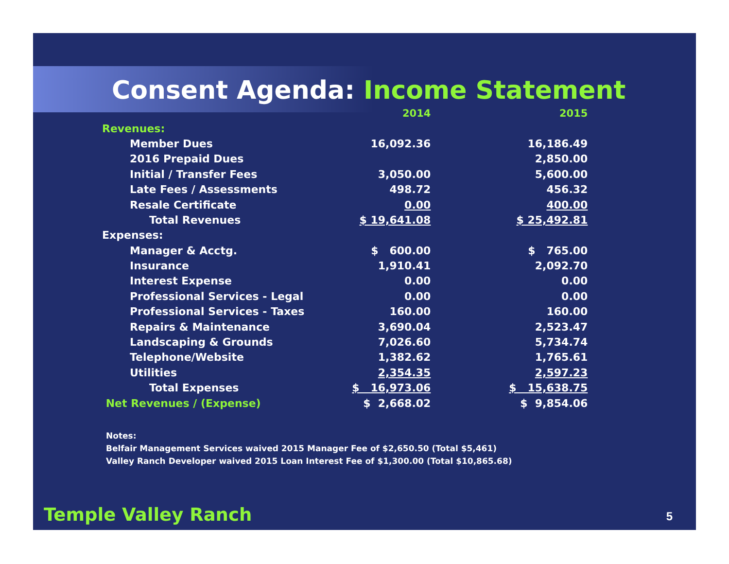Consent Agenda: Income Statement
| | 2014 | 2015 |
| --- | --- | --- |
| Revenues: | | |
| Member Dues | 16,092.36 | 16,186.49 |
| 2016 Prepaid Dues | | 2,850.00 |
| Initial / Transfer Fees | 3,050.00 | 5,600.00 |
| Late Fees / Assessments | 498.72 | 456.32 |
| Resale Certificate | 0.00 | 400.00 |
| Total Revenues | $ 19,641.08 | $ 25,492.81 |
| Expenses: | | |
| Manager & Acctg. | $ 600.00 | $ 765.00 |
| Insurance | 1,910.41 | 2,092.70 |
| Interest Expense | 0.00 | 0.00 |
| Professional Services - Legal | 0.00 | 0.00 |
| Professional Services - Taxes | 160.00 | 160.00 |
| Repairs & Maintenance | 3,690.04 | 2,523.47 |
| Landscaping & Grounds | 7,026.60 | 5,734.74 |
| Telephone/Website | 1,382.62 | 1,765.61 |
| Utilities | 2,354.35 | 2,597.23 |
| Total Expenses | $ 16,973.06 | $ 15,638.75 |
| Net Revenues / (Expense) | $ 2,668.02 | $ 9,854.06 |
Notes:
Belfair Management Services waived 2015 Manager Fee of $2,650.50 (Total $5,461)
Valley Ranch Developer waived 2015 Loan Interest Fee of $1,300.00 (Total $10,865.68)
Temple Valley Ranch 5